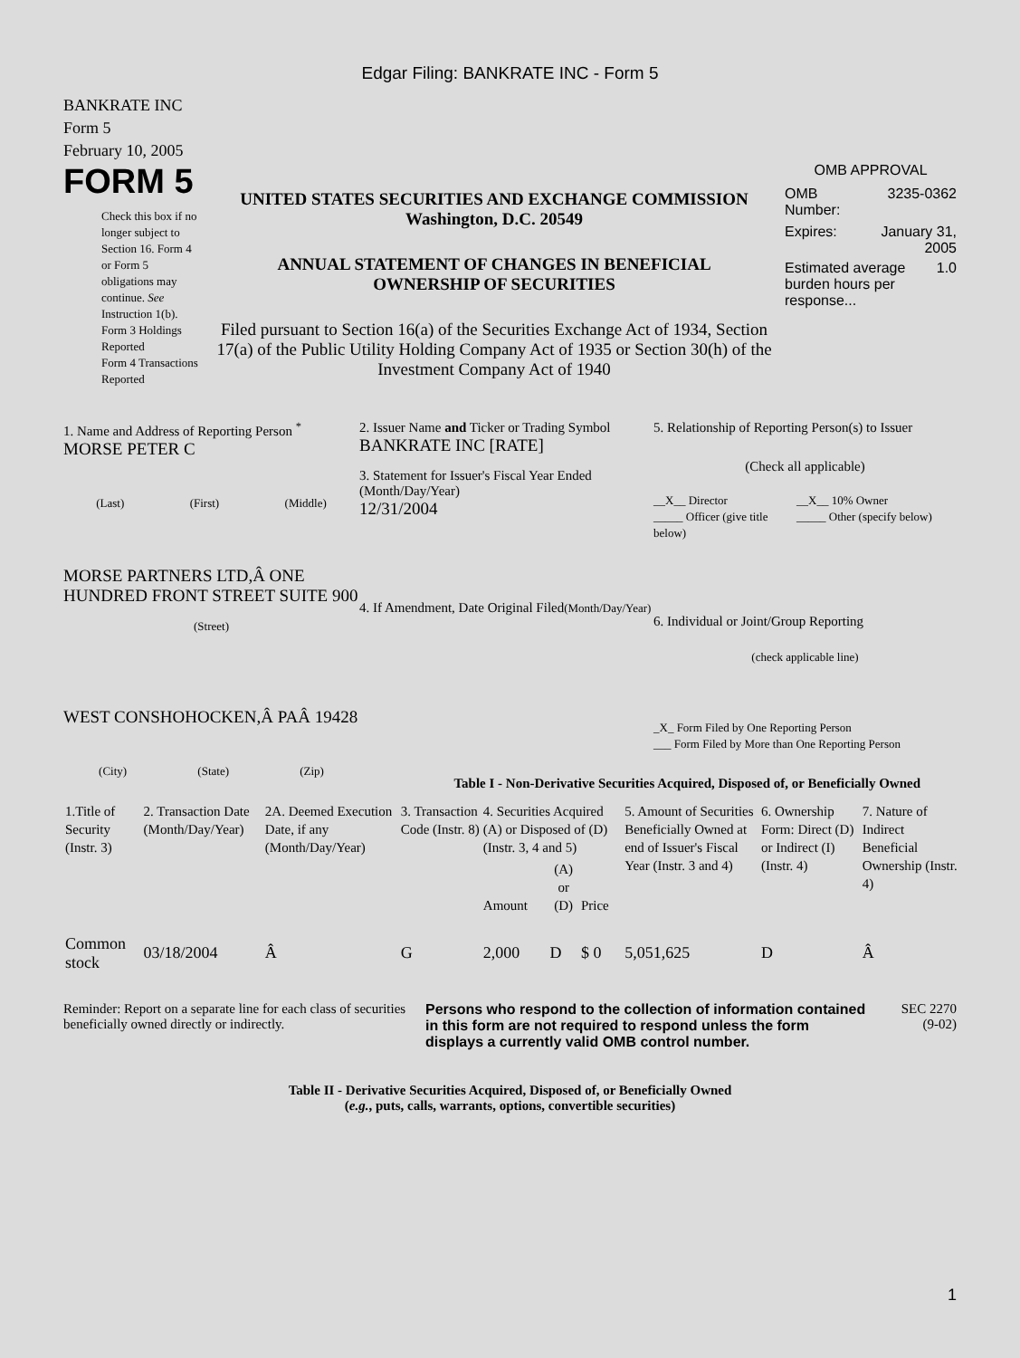Edgar Filing: BANKRATE INC - Form 5
BANKRATE INC
Form 5
February 10, 2005
FORM 5
Check this box if no longer subject to Section 16. Form 4 or Form 5 obligations may continue. See Instruction 1(b).
Form 3 Holdings Reported
Form 4 Transactions Reported
UNITED STATES SECURITIES AND EXCHANGE COMMISSION
Washington, D.C. 20549
ANNUAL STATEMENT OF CHANGES IN BENEFICIAL
OWNERSHIP OF SECURITIES
Filed pursuant to Section 16(a) of the Securities Exchange Act of 1934, Section 17(a) of the Public Utility Holding Company Act of 1935 or Section 30(h) of the Investment Company Act of 1940
OMB APPROVAL
OMB
Number: 3235-0362
Expires: January 31,
2005
Estimated average burden hours per response... 1.0
1. Name and Address of Reporting Person <sup>*</sup>
MORSE PETER C
(Last) (First) (Middle)
MORSE PARTNERS LTD,Â ONE HUNDRED FRONT STREET SUITE 900
(Street)
WEST CONSHOHOCKEN,Â PAÂ 19428
(City) (State) (Zip)
2. Issuer Name and Ticker or Trading Symbol
BANKRATE INC [RATE]
3. Statement for Issuer's Fiscal Year Ended (Month/Day/Year)
12/31/2004
4. If Amendment, Date Original Filed(Month/Day/Year)
5. Relationship of Reporting Person(s) to Issuer
(Check all applicable)
__X__ Director
_____ Officer (give title below) __X__ 10% Owner
_____ Other (specify below)
6. Individual or Joint/Group Reporting
(check applicable line)
_X_ Form Filed by One Reporting Person
___ Form Filed by More than One Reporting Person
Table I - Non-Derivative Securities Acquired, Disposed of, or Beneficially Owned
| 1.Title of Security (Instr. 3) | 2. Transaction Date (Month/Day/Year) | 2A. Deemed Execution Date, if any (Month/Day/Year) | 3. Transaction Code (Instr. 8) | 4. Securities Acquired (A) or Disposed of (D) (Instr. 3, 4 and 5) | | | 5. Amount of Securities Beneficially Owned at end of Issuer's Fiscal Year (Instr. 3 and 4) | 6. Ownership Form: Direct (D) or Indirect (I) (Instr. 4) | 7. Nature of Indirect Beneficial Ownership (Instr. 4) |
| --- | --- | --- | --- | --- | --- | --- | --- | --- | --- |
| | | | | Amount | (A) or (D) | Price | | | |
| Common stock | 03/18/2004 | Â | G | 2,000 | D | $ 0 | 5,051,625 | D | Â |
Reminder: Report on a separate line for each class of securities beneficially owned directly or indirectly.
Persons who respond to the collection of information contained in this form are not required to respond unless the form displays a currently valid OMB control number.
SEC 2270
(9-02)
Table II - Derivative Securities Acquired, Disposed of, or Beneficially Owned
(e.g., puts, calls, warrants, options, convertible securities)
1